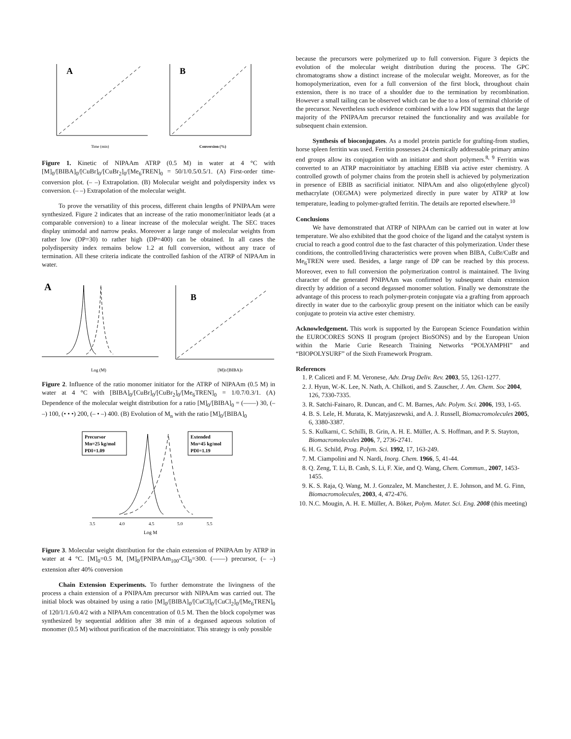A
Time (min)
B
Conversion (%)
Figure 1. Kinetic of NIPAAm ATRP (0.5 M) in water at 4 °C with [M]<sub>0</sub>/[BIBA]<sub>0</sub>/[CuBr]<sub>0</sub>/[CuBr<sub>2</sub>]<sub>0</sub>/[Me<sub>6</sub>TREN]<sub>0</sub> = 50/1/0.5/0.5/1. (A) First-order time-conversion plot. (– –) Extrapolation. (B) Molecular weight and polydispersity index vs conversion. (– –) Extrapolation of the molecular weight.
To prove the versatility of this process, different chain lengths of PNIPAAm were synthesized. Figure 2 indicates that an increase of the ratio monomer/initiator leads (at a comparable conversion) to a linear increase of the molecular weight. The SEC traces display unimodal and narrow peaks. Moreover a large range of molecular weights from rather low (DP=30) to rather high (DP=400) can be obtained. In all cases the polydispersity index remains below 1.2 at full conversion, without any trace of termination. All these criteria indicate the controlled fashion of the ATRP of NIPAAm in water.
A
Log (M)
B
[M]0/[BIBA]0
Figure 2. Influence of the ratio monomer initiator for the ATRP of NIPAAm (0.5 M) in water at 4 °C with [BIBA]<sub>0</sub>/[CuBr]<sub>0</sub>/[CuBr<sub>2</sub>]<sub>0</sub>/[Me<sub>6</sub>TREN]<sub>0</sub> = 1/0.7/0.3/1. (A) Dependence of the molecular weight distribution for a ratio [M]<sub>0</sub>/[BIBA]<sub>0</sub> = (——) 30, (– –) 100, (• • •) 200, (– • –) 400. (B) Evolution of M<sub>n</sub> with the ratio [M]<sub>0</sub>/[BIBA]<sub>0</sub>
Precursor
Mn=25 kg/mol
PDI=1.09
Extended
Mn=45 kg/mol
PDI=1.19
3.5
4.0
4.5
5.0
5.5
Log M
Figure 3. Molecular weight distribution for the chain extension of PNIPAAm by ATRP in water at 4 °C. [M]<sub>0</sub>=0.5 M, [M]<sub>0</sub>/[PNIPAAm<sub>100</sub>-Cl]<sub>0</sub>=300. (——) precursor, (– –) extension after 40% conversion
Chain Extension Experiments. To further demonstrate the livingness of the process a chain extension of a PNIPAAm precursor with NIPAAm was carried out. The initial block was obtained by using a ratio [M]<sub>0</sub>/[BIBA]<sub>0</sub>/[CuCl]<sub>0</sub>/[CuCl<sub>2</sub>]<sub>0</sub>/[Me<sub>6</sub>TREN]<sub>0</sub> of 120/1/1.6/0.4/2 with a NIPAAm concentration of 0.5 M. Then the block copolymer was synthesized by sequential addition after 38 min of a degassed aqueous solution of monomer (0.5 M) without purification of the macroinitiator. This strategy is only possible
because the precursors were polymerized up to full conversion. Figure 3 depicts the evolution of the molecular weight distribution during the process. The GPC chromatograms show a distinct increase of the molecular weight. Moreover, as for the homopolymerization, even for a full conversion of the first block, throughout chain extension, there is no trace of a shoulder due to the termination by recombination. However a small tailing can be observed which can be due to a loss of terminal chloride of the precursor. Nevertheless such evidence combined with a low PDI suggests that the large majority of the PNIPAAm precursor retained the functionality and was available for subsequent chain extension.
Synthesis of bioconjugates. As a model protein particle for grafting-from studies, horse spleen ferritin was used. Ferritin possesses 24 chemically addressable primary amino end groups allow its conjugation with an initiator and short polymers.<sup>8, 9</sup> Ferritin was converted to an ATRP macroinitiator by attaching EBIB via active ester chemistry. A controlled growth of polymer chains from the protein shell is achieved by polymerization in presence of EBIB as sacrificial initiator. NIPAAm and also oligo(ethylene glycol) methacrylate (OEGMA) were polymerized directly in pure water by ATRP at low temperature, leading to polymer-grafted ferritin. The details are reported elsewhere.<sup>10</sup>
Conclusions
We have demonstrated that ATRP of NIPAAm can be carried out in water at low temperature. We also exhibited that the good choice of the ligand and the catalyst system is crucial to reach a good control due to the fast character of this polymerization. Under these conditions, the controlled/living characteristics were proven when BIBA, CuBr/CuBr and Me<sub>6</sub>TREN were used. Besides, a large range of DP can be reached by this process. Moreover, even to full conversion the polymerization control is maintained. The living character of the generated PNIPAAm was confirmed by subsequent chain extension directly by addition of a second degassed monomer solution. Finally we demonstrate the advantage of this process to reach polymer-protein conjugate via a grafting from approach directly in water due to the carboxylic group present on the initiator which can be easily conjugate to protein via active ester chemistry.
Acknowledgement. This work is supported by the European Science Foundation within the EUROCORES SONS II program (project BioSONS) and by the European Union within the Marie Curie Research Training Networks “POLYAMPHI” and “BIOPOLYSURF” of the Sixth Framework Program.
References
1. P. Caliceti and F. M. Veronese, Adv. Drug Deliv. Rev. 2003, 55, 1261-1277.
2. J. Hyun, W.-K. Lee, N. Nath, A. Chilkoti, and S. Zauscher, J. Am. Chem. Soc 2004, 126, 7330-7335.
3. R. Satchi-Fainaro, R. Duncan, and C. M. Barnes, Adv. Polym. Sci. 2006, 193, 1-65.
4. B. S. Lele, H. Murata, K. Matyjaszewski, and A. J. Russell, Biomacromolecules 2005, 6, 3380-3387.
5. S. Kulkarni, C. Schilli, B. Grin, A. H. E. Müller, A. S. Hoffman, and P. S. Stayton, Biomacromolecules 2006, 7, 2736-2741.
6. H. G. Schild, Prog. Polym. Sci. 1992, 17, 163-249.
7. M. Ciampolini and N. Nardi, Inorg. Chem. 1966, 5, 41-44.
8. Q. Zeng, T. Li, B. Cash, S. Li, F. Xie, and Q. Wang, Chem. Commun., 2007, 1453-1455.
9. K. S. Raja, Q. Wang, M. J. Gonzalez, M. Manchester, J. E. Johnson, and M. G. Finn, Biomacromolecules, 2003, 4, 472-476.
10. N.C. Mougin, A. H. E. Müller, A. Böker, Polym. Mater. Sci. Eng. 2008 (this meeting)